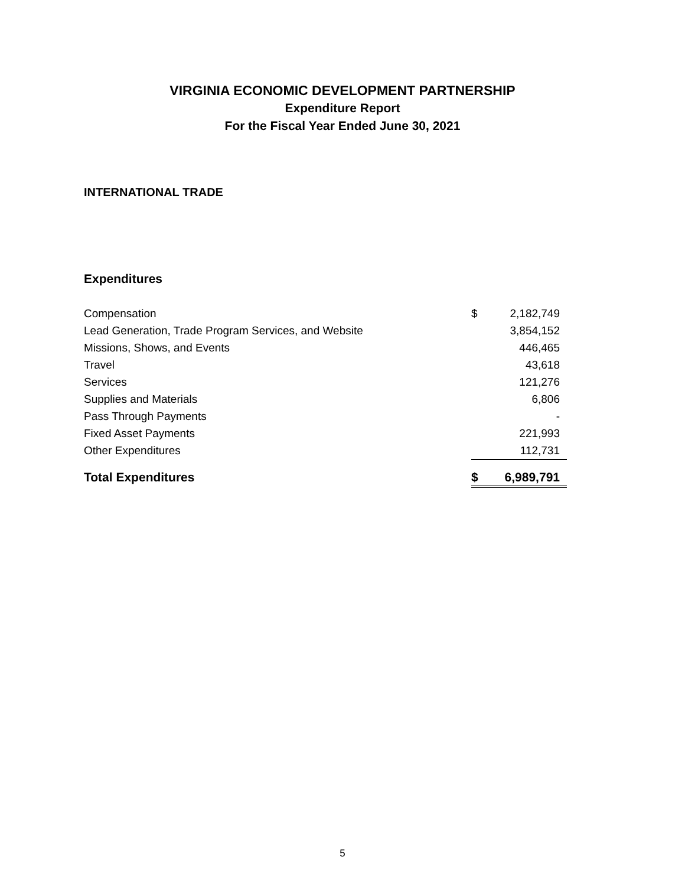VIRGINIA ECONOMIC DEVELOPMENT PARTNERSHIP
Expenditure Report
For the Fiscal Year Ended June 30, 2021
INTERNATIONAL TRADE
Expenditures
| Compensation | $ | 2,182,749 |
| Lead Generation, Trade Program Services, and Website | | 3,854,152 |
| Missions, Shows, and Events | | 446,465 |
| Travel | | 43,618 |
| Services | | 121,276 |
| Supplies and Materials | | 6,806 |
| Pass Through Payments | | - |
| Fixed Asset Payments | | 221,993 |
| Other Expenditures | | 112,731 |
| Total Expenditures | $ | 6,989,791 |
5